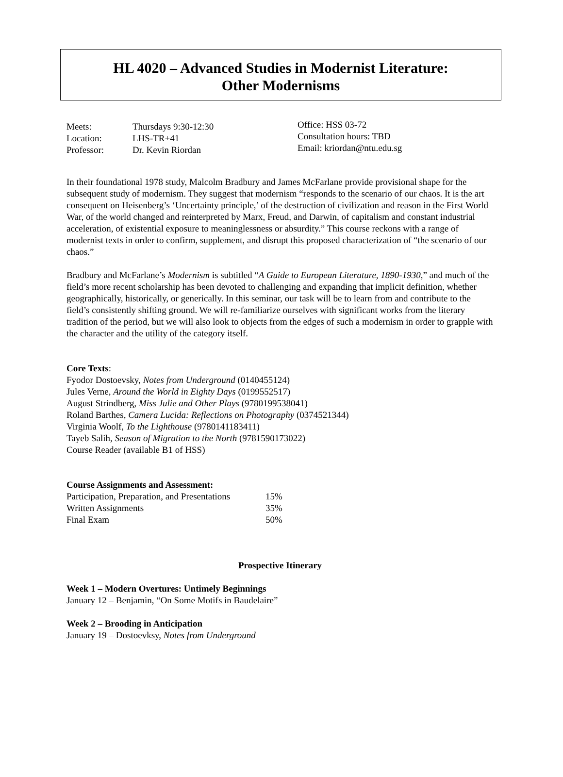HL 4020 – Advanced Studies in Modernist Literature:
Other Modernisms
| Meets: | Thursdays 9:30-12:30 |
| Location: | LHS-TR+41 |
| Professor: | Dr. Kevin Riordan |
Office: HSS 03-72
Consultation hours: TBD
Email: kriordan@ntu.edu.sg
In their foundational 1978 study, Malcolm Bradbury and James McFarlane provide provisional shape for the subsequent study of modernism. They suggest that modernism “responds to the scenario of our chaos. It is the art consequent on Heisenberg’s ‘Uncertainty principle,’ of the destruction of civilization and reason in the First World War, of the world changed and reinterpreted by Marx, Freud, and Darwin, of capitalism and constant industrial acceleration, of existential exposure to meaninglessness or absurdity.” This course reckons with a range of modernist texts in order to confirm, supplement, and disrupt this proposed characterization of “the scenario of our chaos.”
Bradbury and McFarlane’s Modernism is subtitled “A Guide to European Literature, 1890-1930,” and much of the field’s more recent scholarship has been devoted to challenging and expanding that implicit definition, whether geographically, historically, or generically. In this seminar, our task will be to learn from and contribute to the field’s consistently shifting ground. We will re-familiarize ourselves with significant works from the literary tradition of the period, but we will also look to objects from the edges of such a modernism in order to grapple with the character and the utility of the category itself.
Core Texts:
Fyodor Dostoevsky, Notes from Underground (0140455124)
Jules Verne, Around the World in Eighty Days (0199552517)
August Strindberg, Miss Julie and Other Plays (9780199538041)
Roland Barthes, Camera Lucida: Reflections on Photography (0374521344)
Virginia Woolf, To the Lighthouse (9780141183411)
Tayeb Salih, Season of Migration to the North (9781590173022)
Course Reader (available B1 of HSS)
Course Assignments and Assessment:
| Participation, Preparation, and Presentations | 15% |
| Written Assignments | 35% |
| Final Exam | 50% |
Prospective Itinerary
Week 1 – Modern Overtures: Untimely Beginnings
January 12 – Benjamin, “On Some Motifs in Baudelaire”
Week 2 – Brooding in Anticipation
January 19 – Dostoevksy, Notes from Underground